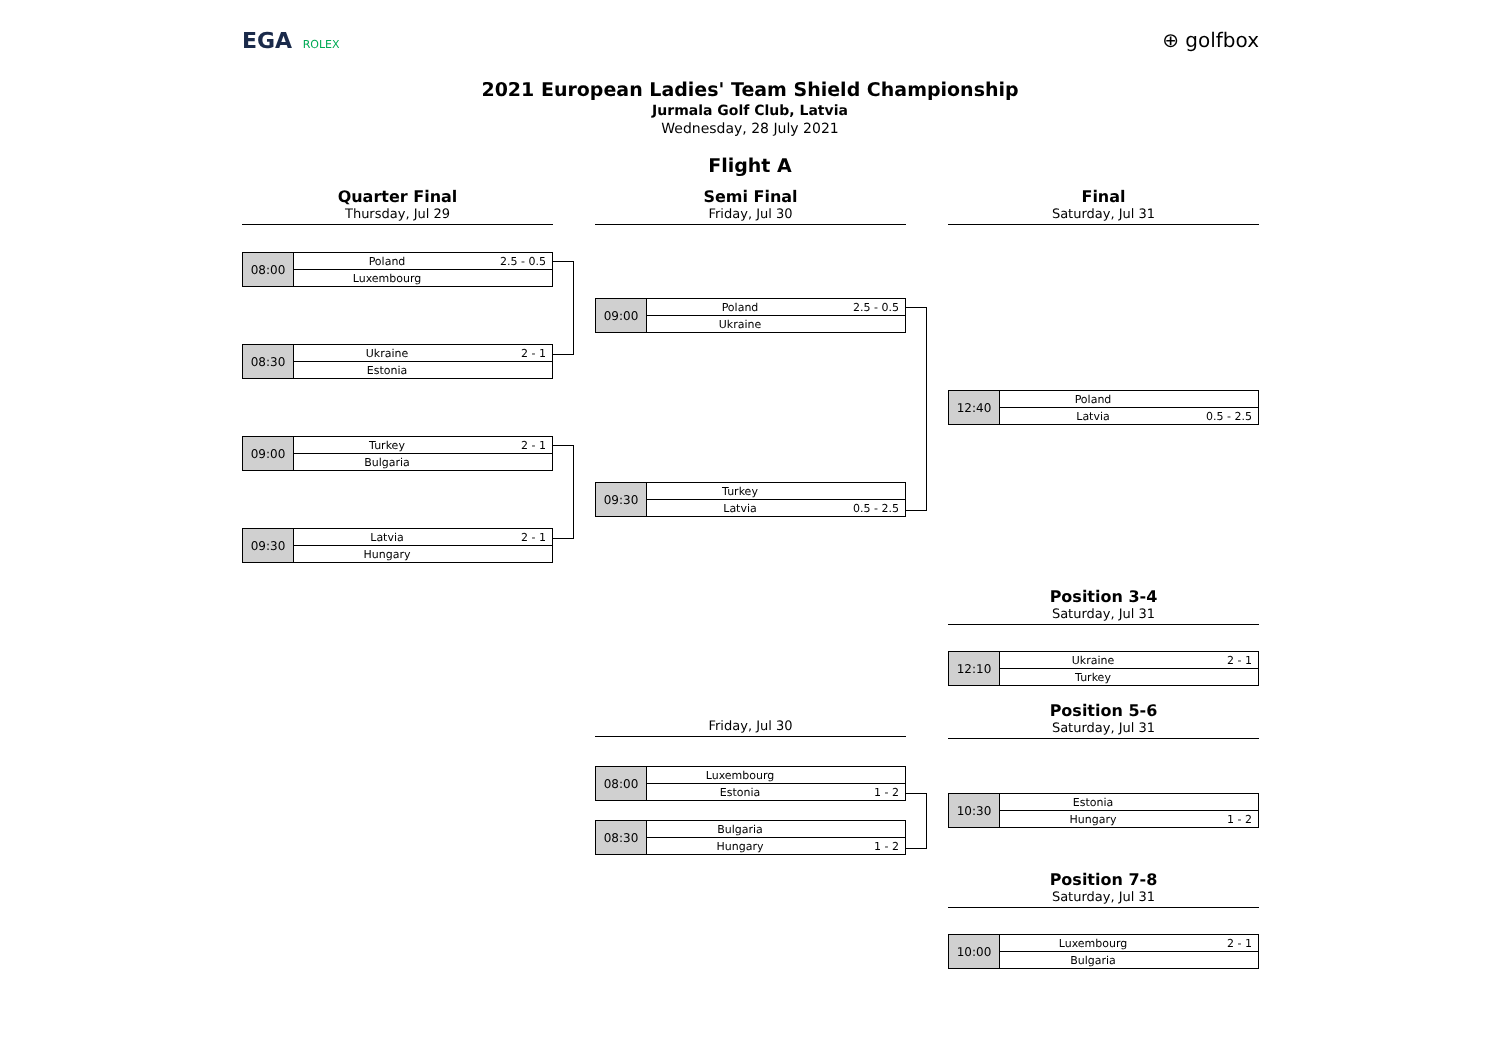EGA ROLEX
⊕ golfbox
2021 European Ladies' Team Shield Championship
Jurmala Golf Club, Latvia
Wednesday, 28 July 2021
Flight A
Quarter Final
Thursday, Jul 29
Semi Final
Friday, Jul 30
Final
Saturday, Jul 31
| 08:00 | Poland | 2.5 - 0.5 |
| | Luxembourg | |
| 08:30 | Ukraine | 2 - 1 |
| | Estonia | |
| 09:00 | Turkey | 2 - 1 |
| | Bulgaria | |
| 09:30 | Latvia | 2 - 1 |
| | Hungary | |
| 09:00 | Poland | 2.5 - 0.5 |
| | Ukraine | |
| 09:30 | Turkey | |
| | Latvia | 0.5 - 2.5 |
| 12:40 | Poland | |
| | Latvia | 0.5 - 2.5 |
Position 3-4
Saturday, Jul 31
| 12:10 | Ukraine | 2 - 1 |
| | Turkey | |
Friday, Jul 30
Position 5-6
Saturday, Jul 31
| 08:00 | Luxembourg | |
| | Estonia | 1 - 2 |
| 08:30 | Bulgaria | |
| | Hungary | 1 - 2 |
| 10:30 | Estonia | |
| | Hungary | 1 - 2 |
Position 7-8
Saturday, Jul 31
| 10:00 | Luxembourg | 2 - 1 |
| | Bulgaria | |